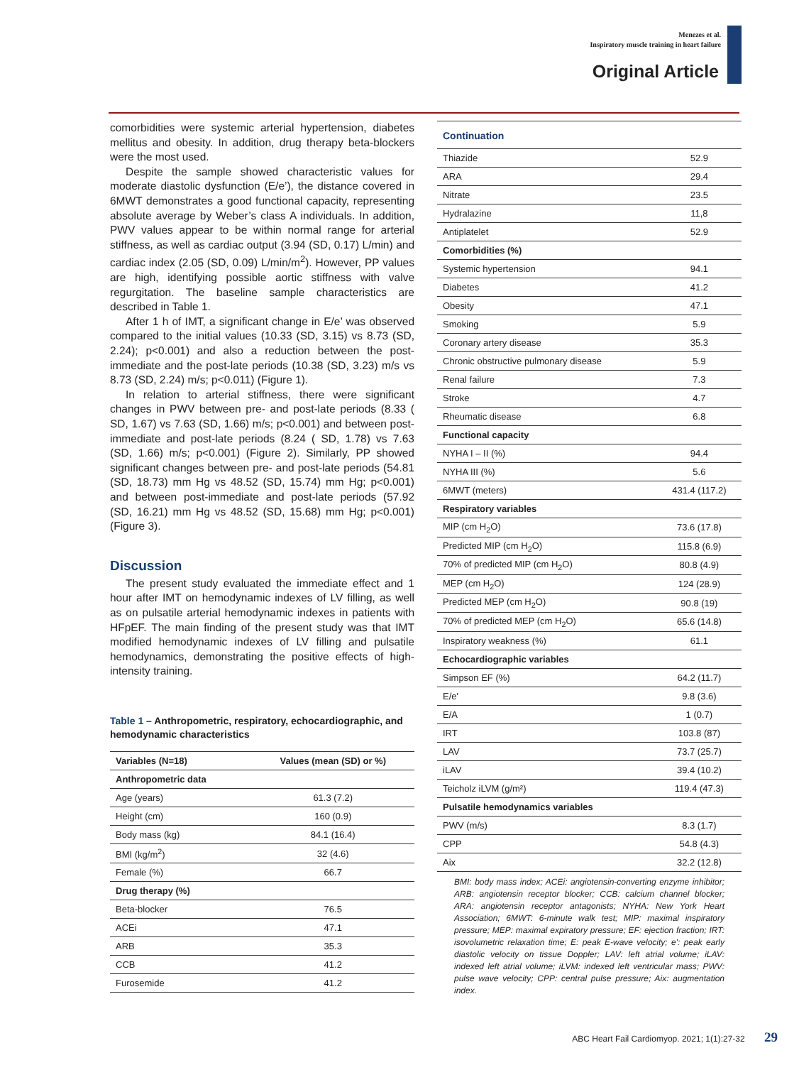Menezes et al.
Inspiratory muscle training in heart failure
Original Article
comorbidities were systemic arterial hypertension, diabetes mellitus and obesity. In addition, drug therapy beta-blockers were the most used.
Despite the sample showed characteristic values for moderate diastolic dysfunction (E/e’), the distance covered in 6MWT demonstrates a good functional capacity, representing absolute average by Weber’s class A individuals. In addition, PWV values appear to be within normal range for arterial stiffness, as well as cardiac output (3.94 (SD, 0.17) L/min) and cardiac index (2.05 (SD, 0.09) L/min/m<sup>2</sup>). However, PP values are high, identifying possible aortic stiffness with valve regurgitation. The baseline sample characteristics are described in Table 1.
After 1 h of IMT, a significant change in E/e’ was observed compared to the initial values (10.33 (SD, 3.15) vs 8.73 (SD, 2.24); p<0.001) and also a reduction between the post-immediate and the post-late periods (10.38 (SD, 3.23) m/s vs 8.73 (SD, 2.24) m/s; p<0.011) (Figure 1).
In relation to arterial stiffness, there were significant changes in PWV between pre- and post-late periods (8.33 ( SD, 1.67) vs 7.63 (SD, 1.66) m/s; p<0.001) and between post-immediate and post-late periods (8.24 ( SD, 1.78) vs 7.63 (SD, 1.66) m/s; p<0.001) (Figure 2). Similarly, PP showed significant changes between pre- and post-late periods (54.81 (SD, 18.73) mm Hg vs 48.52 (SD, 15.74) mm Hg; p<0.001) and between post-immediate and post-late periods (57.92 (SD, 16.21) mm Hg vs 48.52 (SD, 15.68) mm Hg; p<0.001) (Figure 3).
Discussion
The present study evaluated the immediate effect and 1 hour after IMT on hemodynamic indexes of LV filling, as well as on pulsatile arterial hemodynamic indexes in patients with HFpEF. The main finding of the present study was that IMT modified hemodynamic indexes of LV filling and pulsatile hemodynamics, demonstrating the positive effects of high-intensity training.
Table 1 – Anthropometric, respiratory, echocardiographic, and hemodynamic characteristics
| Variables (N=18) | Values (mean (SD) or %) |
| --- | --- |
| Anthropometric data | |
| Age (years) | 61.3 (7.2) |
| Height (cm) | 160 (0.9) |
| Body mass (kg) | 84.1 (16.4) |
| BMI (kg/m<sup>2</sup>) | 32 (4.6) |
| Female (%) | 66.7 |
| Drug therapy (%) | |
| Beta-blocker | 76.5 |
| ACEi | 47.1 |
| ARB | 35.3 |
| CCB | 41.2 |
| Furosemide | 41.2 |
Continuation
| Thiazide | 52.9 |
| ARA | 29.4 |
| Nitrate | 23.5 |
| Hydralazine | 11,8 |
| Antiplatelet | 52.9 |
| Comorbidities (%) | |
| Systemic hypertension | 94.1 |
| Diabetes | 41.2 |
| Obesity | 47.1 |
| Smoking | 5.9 |
| Coronary artery disease | 35.3 |
| Chronic obstructive pulmonary disease | 5.9 |
| Renal failure | 7.3 |
| Stroke | 4.7 |
| Rheumatic disease | 6.8 |
| Functional capacity | |
| NYHA I – II (%) | 94.4 |
| NYHA III (%) | 5.6 |
| 6MWT (meters) | 431.4 (117.2) |
| Respiratory variables | |
| MIP (cm H<sub>2</sub>O) | 73.6 (17.8) |
| Predicted MIP (cm H<sub>2</sub>O) | 115.8 (6.9) |
| 70% of predicted MIP (cm H<sub>2</sub>O) | 80.8 (4.9) |
| MEP (cm H<sub>2</sub>O) | 124 (28.9) |
| Predicted MEP (cm H<sub>2</sub>O) | 90.8 (19) |
| 70% of predicted MEP (cm H<sub>2</sub>O) | 65.6 (14.8) |
| Inspiratory weakness (%) | 61.1 |
| Echocardiographic variables | |
| Simpson EF (%) | 64.2 (11.7) |
| E/e' | 9.8 (3.6) |
| E/A | 1 (0.7) |
| IRT | 103.8 (87) |
| LAV | 73.7 (25.7) |
| iLAV | 39.4 (10.2) |
| Teicholz iLVM (g/m²) | 119.4 (47.3) |
| Pulsatile hemodynamics variables | |
| PWV (m/s) | 8.3 (1.7) |
| CPP | 54.8 (4.3) |
| Aix | 32.2 (12.8) |
BMI: body mass index; ACEi: angiotensin-converting enzyme inhibitor; ARB: angiotensin receptor blocker; CCB: calcium channel blocker; ARA: angiotensin receptor antagonists; NYHA: New York Heart Association; 6MWT: 6-minute walk test; MIP: maximal inspiratory pressure; MEP: maximal expiratory pressure; EF: ejection fraction; IRT: isovolumetric relaxation time; E: peak E-wave velocity; e': peak early diastolic velocity on tissue Doppler; LAV: left atrial volume; iLAV: indexed left atrial volume; iLVM: indexed left ventricular mass; PWV: pulse wave velocity; CPP: central pulse pressure; Aix: augmentation index.
ABC Heart Fail Cardiomyop. 2021; 1(1):27-32 29